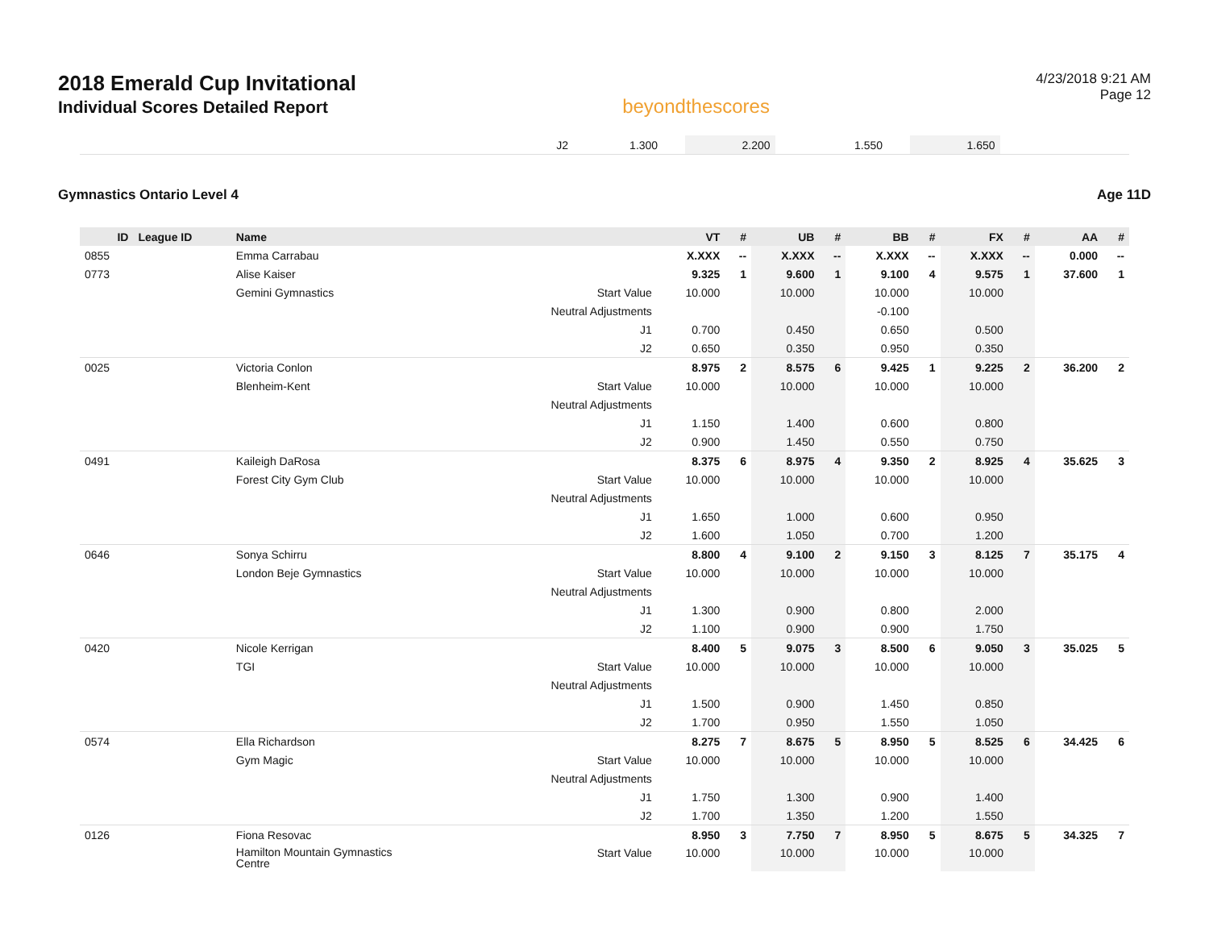2018 Emerald Cup Invitational
Individual Scores Detailed Report
beyondthescores
4/23/2018 9:21 AM
Page 12
| J2 | 1.300 | | 2.200 | | 1.550 | | 1.650 | | |
Gymnastics Ontario Level 4 Age 11D
| ID | League ID | Name | | VT | # | UB | # | BB | # | FX | # | AA | # |
| --- | --- | --- | --- | --- | --- | --- | --- | --- | --- | --- | --- | --- | --- |
| 0855 | | Emma Carrabau | | X.XXX | -- | X.XXX | -- | X.XXX | -- | X.XXX | -- | 0.000 | -- |
| 0773 | | Alise Kaiser | | 9.325 | 1 | 9.600 | 1 | 9.100 | 4 | 9.575 | 1 | 37.600 | 1 |
| | | Gemini Gymnastics | Start Value | 10.000 | | 10.000 | | 10.000 | | 10.000 | | | |
| | | | Neutral Adjustments | | | | | -0.100 | | | | | |
| | | | J1 | 0.700 | | 0.450 | | 0.650 | | 0.500 | | | |
| | | | J2 | 0.650 | | 0.350 | | 0.950 | | 0.350 | | | |
| 0025 | | Victoria Conlon | | 8.975 | 2 | 8.575 | 6 | 9.425 | 1 | 9.225 | 2 | 36.200 | 2 |
| | | Blenheim-Kent | Start Value | 10.000 | | 10.000 | | 10.000 | | 10.000 | | | |
| | | | Neutral Adjustments | | | | | | | | | | |
| | | | J1 | 1.150 | | 1.400 | | 0.600 | | 0.800 | | | |
| | | | J2 | 0.900 | | 1.450 | | 0.550 | | 0.750 | | | |
| 0491 | | Kaileigh DaRosa | | 8.375 | 6 | 8.975 | 4 | 9.350 | 2 | 8.925 | 4 | 35.625 | 3 |
| | | Forest City Gym Club | Start Value | 10.000 | | 10.000 | | 10.000 | | 10.000 | | | |
| | | | Neutral Adjustments | | | | | | | | | | |
| | | | J1 | 1.650 | | 1.000 | | 0.600 | | 0.950 | | | |
| | | | J2 | 1.600 | | 1.050 | | 0.700 | | 1.200 | | | |
| 0646 | | Sonya Schirru | | 8.800 | 4 | 9.100 | 2 | 9.150 | 3 | 8.125 | 7 | 35.175 | 4 |
| | | London Beje Gymnastics | Start Value | 10.000 | | 10.000 | | 10.000 | | 10.000 | | | |
| | | | Neutral Adjustments | | | | | | | | | | |
| | | | J1 | 1.300 | | 0.900 | | 0.800 | | 2.000 | | | |
| | | | J2 | 1.100 | | 0.900 | | 0.900 | | 1.750 | | | |
| 0420 | | Nicole Kerrigan | | 8.400 | 5 | 9.075 | 3 | 8.500 | 6 | 9.050 | 3 | 35.025 | 5 |
| | | TGI | Start Value | 10.000 | | 10.000 | | 10.000 | | 10.000 | | | |
| | | | Neutral Adjustments | | | | | | | | | | |
| | | | J1 | 1.500 | | 0.900 | | 1.450 | | 0.850 | | | |
| | | | J2 | 1.700 | | 0.950 | | 1.550 | | 1.050 | | | |
| 0574 | | Ella Richardson | | 8.275 | 7 | 8.675 | 5 | 8.950 | 5 | 8.525 | 6 | 34.425 | 6 |
| | | Gym Magic | Start Value | 10.000 | | 10.000 | | 10.000 | | 10.000 | | | |
| | | | Neutral Adjustments | | | | | | | | | | |
| | | | J1 | 1.750 | | 1.300 | | 0.900 | | 1.400 | | | |
| | | | J2 | 1.700 | | 1.350 | | 1.200 | | 1.550 | | | |
| 0126 | | Fiona Resovac | | 8.950 | 3 | 7.750 | 7 | 8.950 | 5 | 8.675 | 5 | 34.325 | 7 |
| | | Hamilton Mountain Gymnastics Centre | Start Value | 10.000 | | 10.000 | | 10.000 | | 10.000 | | | |